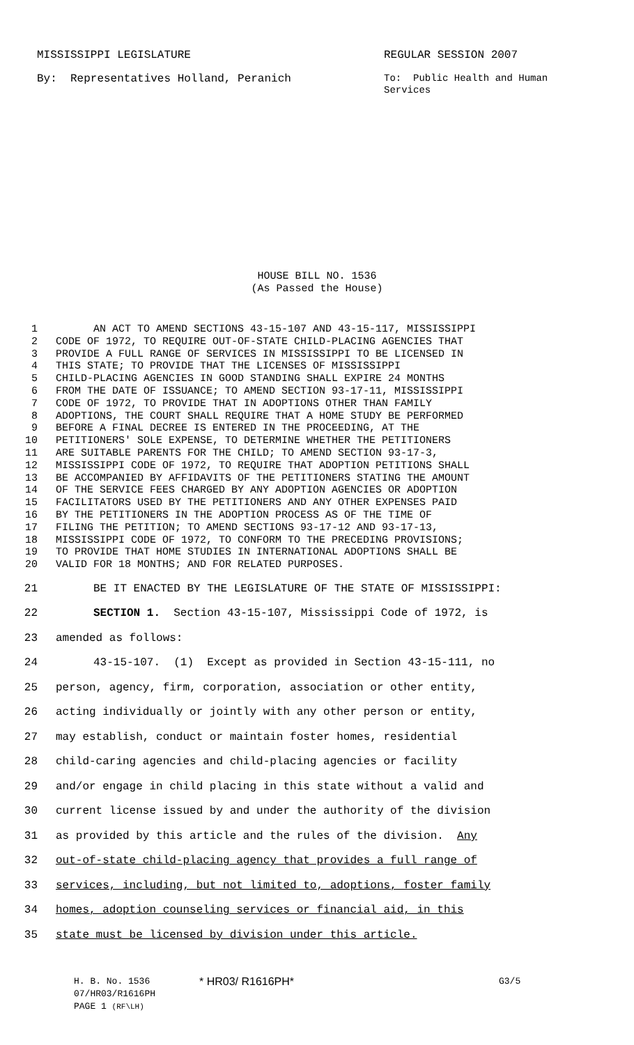MISSISSIPPI LEGISLATURE REGULAR SESSION 2007
By: Representatives Holland, Peranich
To: Public Health and Human
Services
HOUSE BILL NO. 1536
(As Passed the House)
1 AN ACT TO AMEND SECTIONS 43-15-107 AND 43-15-117, MISSISSIPPI
2 CODE OF 1972, TO REQUIRE OUT-OF-STATE CHILD-PLACING AGENCIES THAT
3 PROVIDE A FULL RANGE OF SERVICES IN MISSISSIPPI TO BE LICENSED IN
4 THIS STATE; TO PROVIDE THAT THE LICENSES OF MISSISSIPPI
5 CHILD-PLACING AGENCIES IN GOOD STANDING SHALL EXPIRE 24 MONTHS
6 FROM THE DATE OF ISSUANCE; TO AMEND SECTION 93-17-11, MISSISSIPPI
7 CODE OF 1972, TO PROVIDE THAT IN ADOPTIONS OTHER THAN FAMILY
8 ADOPTIONS, THE COURT SHALL REQUIRE THAT A HOME STUDY BE PERFORMED
9 BEFORE A FINAL DECREE IS ENTERED IN THE PROCEEDING, AT THE
10 PETITIONERS' SOLE EXPENSE, TO DETERMINE WHETHER THE PETITIONERS
11 ARE SUITABLE PARENTS FOR THE CHILD; TO AMEND SECTION 93-17-3,
12 MISSISSIPPI CODE OF 1972, TO REQUIRE THAT ADOPTION PETITIONS SHALL
13 BE ACCOMPANIED BY AFFIDAVITS OF THE PETITIONERS STATING THE AMOUNT
14 OF THE SERVICE FEES CHARGED BY ANY ADOPTION AGENCIES OR ADOPTION
15 FACILITATORS USED BY THE PETITIONERS AND ANY OTHER EXPENSES PAID
16 BY THE PETITIONERS IN THE ADOPTION PROCESS AS OF THE TIME OF
17 FILING THE PETITION; TO AMEND SECTIONS 93-17-12 AND 93-17-13,
18 MISSISSIPPI CODE OF 1972, TO CONFORM TO THE PRECEDING PROVISIONS;
19 TO PROVIDE THAT HOME STUDIES IN INTERNATIONAL ADOPTIONS SHALL BE
20 VALID FOR 18 MONTHS; AND FOR RELATED PURPOSES.
21 BE IT ENACTED BY THE LEGISLATURE OF THE STATE OF MISSISSIPPI:
22 SECTION 1. Section 43-15-107, Mississippi Code of 1972, is
23 amended as follows:
24 43-15-107. (1) Except as provided in Section 43-15-111, no
25 person, agency, firm, corporation, association or other entity,
26 acting individually or jointly with any other person or entity,
27 may establish, conduct or maintain foster homes, residential
28 child-caring agencies and child-placing agencies or facility
29 and/or engage in child placing in this state without a valid and
30 current license issued by and under the authority of the division
31 as provided by this article and the rules of the division. Any
32 out-of-state child-placing agency that provides a full range of
33 services, including, but not limited to, adoptions, foster family
34 homes, adoption counseling services or financial aid, in this
35 state must be licensed by division under this article.
H. B. No. 1536
07/HR03/R1616PH
PAGE 1 (RF\LH)
* HR03/ R1616PH*
G3/5